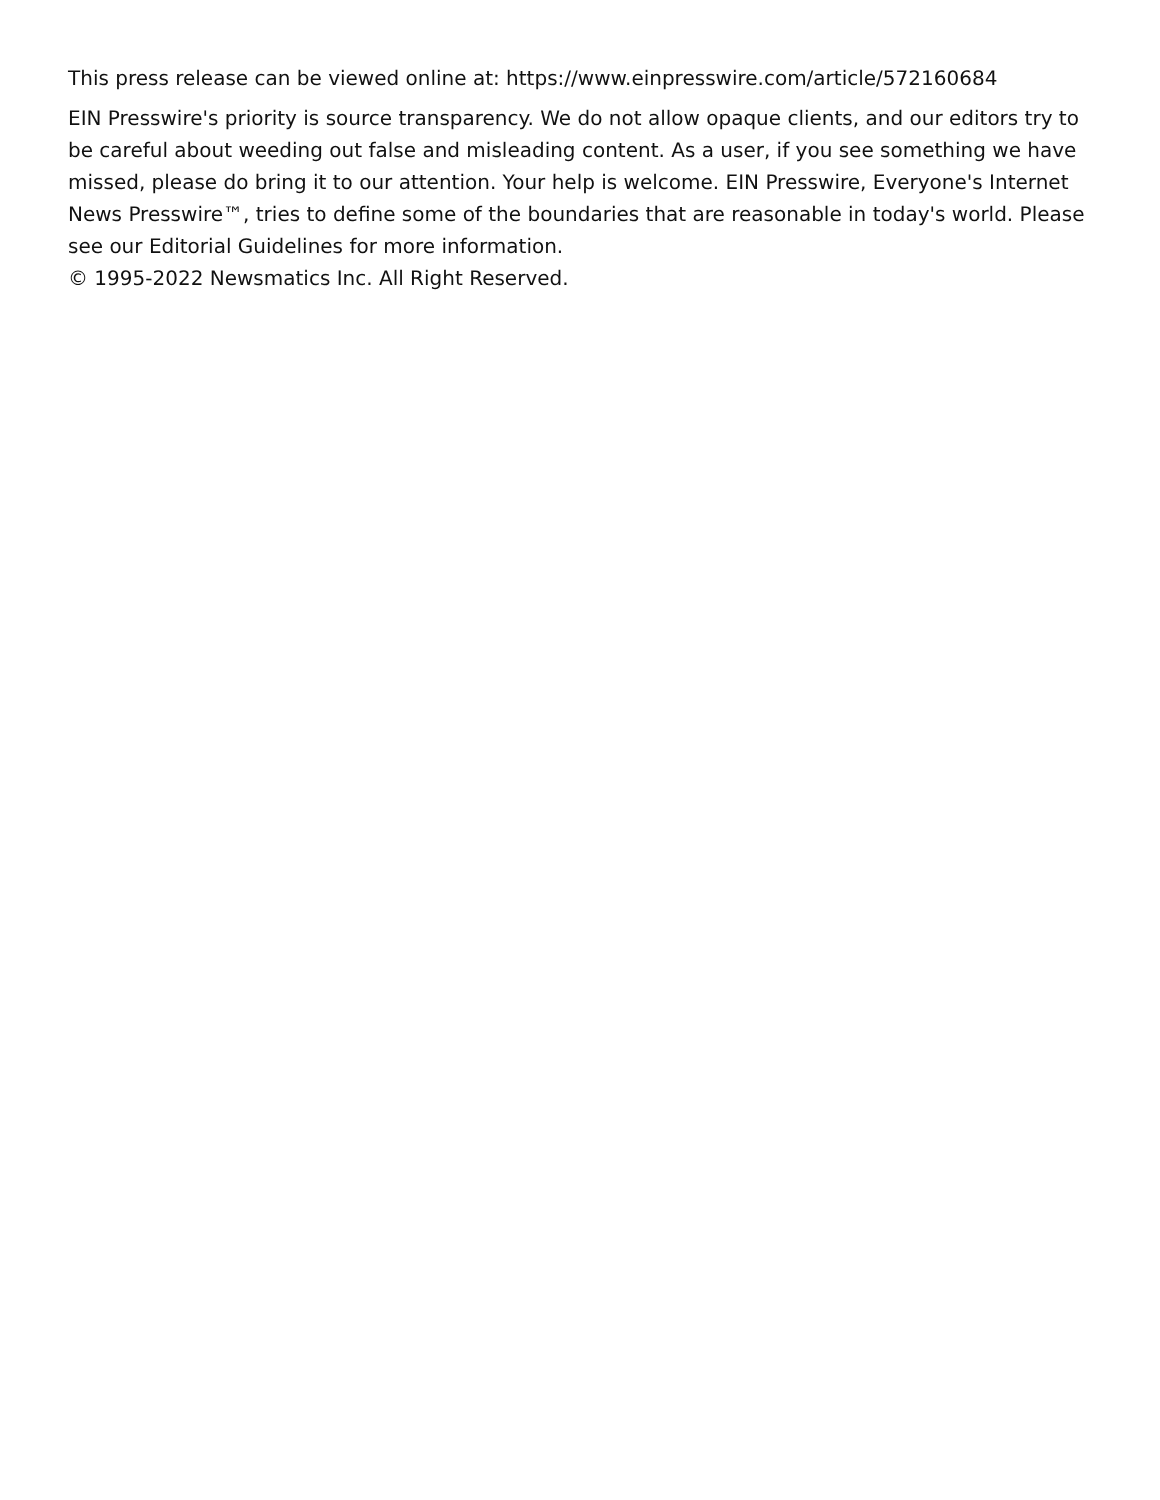This press release can be viewed online at: https://www.einpresswire.com/article/572160684
EIN Presswire's priority is source transparency. We do not allow opaque clients, and our editors try to be careful about weeding out false and misleading content. As a user, if you see something we have missed, please do bring it to our attention. Your help is welcome. EIN Presswire, Everyone's Internet News Presswire™, tries to define some of the boundaries that are reasonable in today's world. Please see our Editorial Guidelines for more information.
© 1995-2022 Newsmatics Inc. All Right Reserved.